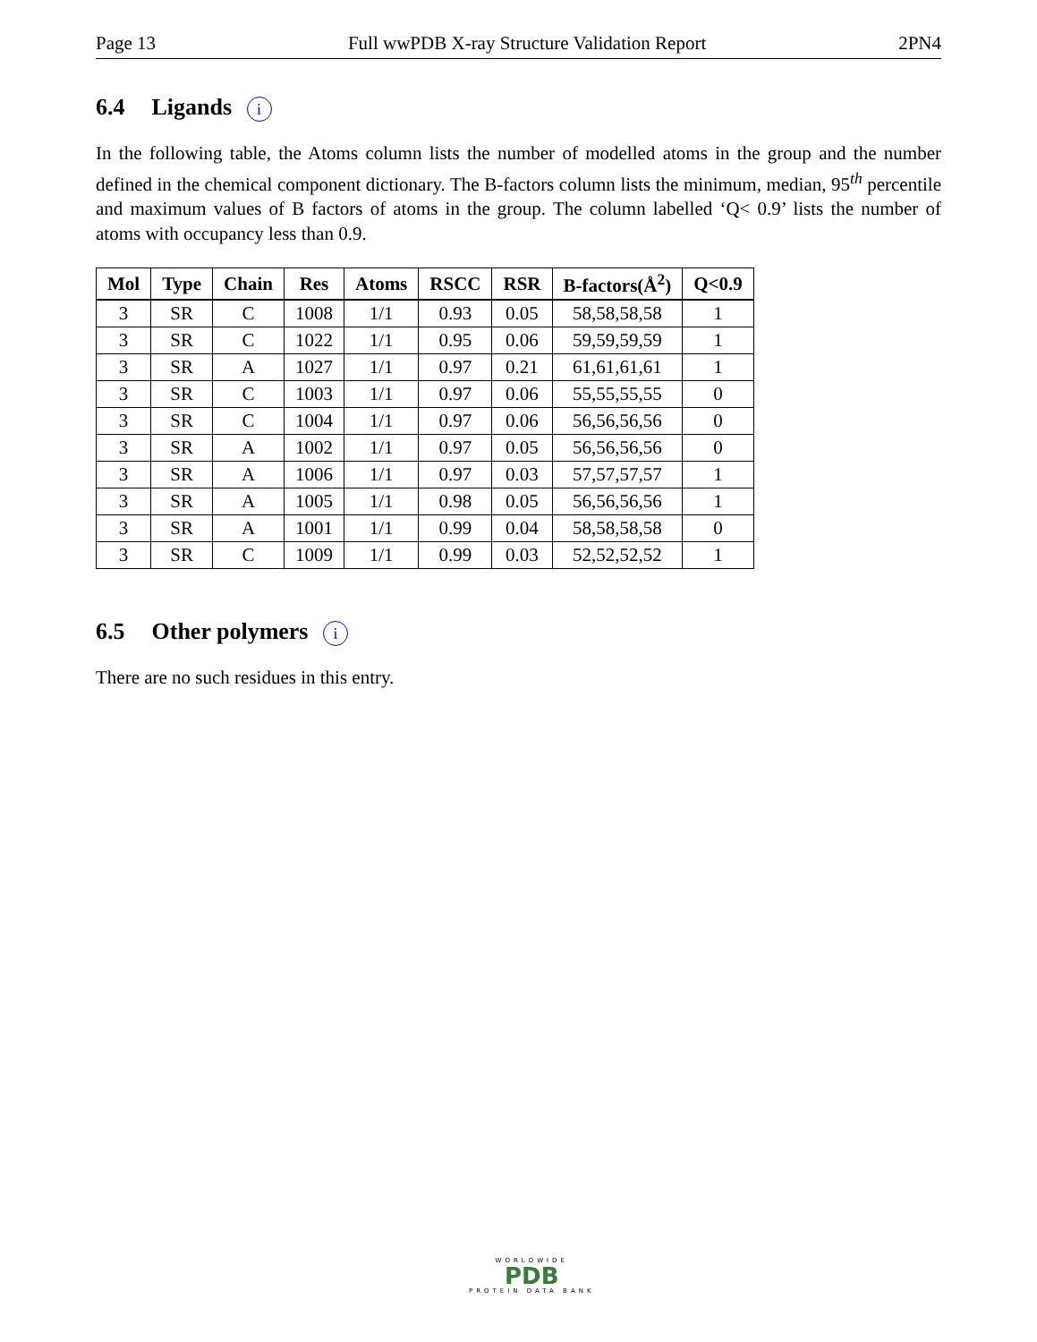Page 13 Full wwPDB X-ray Structure Validation Report 2PN4
6.4 Ligands i
In the following table, the Atoms column lists the number of modelled atoms in the group and the number defined in the chemical component dictionary. The B-factors column lists the minimum, median, 95<sup>th</sup> percentile and maximum values of B factors of atoms in the group. The column labelled ‘Q< 0.9’ lists the number of atoms with occupancy less than 0.9.
| Mol | Type | Chain | Res | Atoms | RSCC | RSR | B-factors(Å<sup>2</sup>) | Q<0.9 |
| --- | --- | --- | --- | --- | --- | --- | --- | --- |
| 3 | SR | C | 1008 | 1/1 | 0.93 | 0.05 | 58,58,58,58 | 1 |
| 3 | SR | C | 1022 | 1/1 | 0.95 | 0.06 | 59,59,59,59 | 1 |
| 3 | SR | A | 1027 | 1/1 | 0.97 | 0.21 | 61,61,61,61 | 1 |
| 3 | SR | C | 1003 | 1/1 | 0.97 | 0.06 | 55,55,55,55 | 0 |
| 3 | SR | C | 1004 | 1/1 | 0.97 | 0.06 | 56,56,56,56 | 0 |
| 3 | SR | A | 1002 | 1/1 | 0.97 | 0.05 | 56,56,56,56 | 0 |
| 3 | SR | A | 1006 | 1/1 | 0.97 | 0.03 | 57,57,57,57 | 1 |
| 3 | SR | A | 1005 | 1/1 | 0.98 | 0.05 | 56,56,56,56 | 1 |
| 3 | SR | A | 1001 | 1/1 | 0.99 | 0.04 | 58,58,58,58 | 0 |
| 3 | SR | C | 1009 | 1/1 | 0.99 | 0.03 | 52,52,52,52 | 1 |
6.5 Other polymers i
There are no such residues in this entry.
WORLDWIDE
PDB
PROTEIN DATA BANK